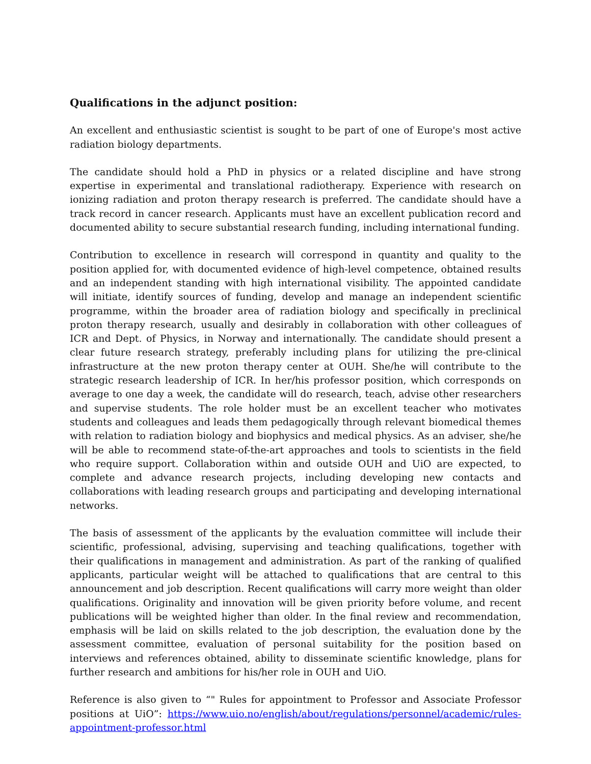Qualifications in the adjunct position:
An excellent and enthusiastic scientist is sought to be part of one of Europe's most active radiation biology departments.
The candidate should hold a PhD in physics or a related discipline and have strong expertise in experimental and translational radiotherapy. Experience with research on ionizing radiation and proton therapy research is preferred. The candidate should have a track record in cancer research. Applicants must have an excellent publication record and documented ability to secure substantial research funding, including international funding.
Contribution to excellence in research will correspond in quantity and quality to the position applied for, with documented evidence of high-level competence, obtained results and an independent standing with high international visibility. The appointed candidate will initiate, identify sources of funding, develop and manage an independent scientific programme, within the broader area of radiation biology and specifically in preclinical proton therapy research, usually and desirably in collaboration with other colleagues of ICR and Dept. of Physics, in Norway and internationally. The candidate should present a clear future research strategy, preferably including plans for utilizing the pre-clinical infrastructure at the new proton therapy center at OUH. She/he will contribute to the strategic research leadership of ICR. In her/his professor position, which corresponds on average to one day a week, the candidate will do research, teach, advise other researchers and supervise students. The role holder must be an excellent teacher who motivates students and colleagues and leads them pedagogically through relevant biomedical themes with relation to radiation biology and biophysics and medical physics. As an adviser, she/he will be able to recommend state-of-the-art approaches and tools to scientists in the field who require support. Collaboration within and outside OUH and UiO are expected, to complete and advance research projects, including developing new contacts and collaborations with leading research groups and participating and developing international networks.
The basis of assessment of the applicants by the evaluation committee will include their scientific, professional, advising, supervising and teaching qualifications, together with their qualifications in management and administration. As part of the ranking of qualified applicants, particular weight will be attached to qualifications that are central to this announcement and job description. Recent qualifications will carry more weight than older qualifications. Originality and innovation will be given priority before volume, and recent publications will be weighted higher than older. In the final review and recommendation, emphasis will be laid on skills related to the job description, the evaluation done by the assessment committee, evaluation of personal suitability for the position based on interviews and references obtained, ability to disseminate scientific knowledge, plans for further research and ambitions for his/her role in OUH and UiO.
Reference is also given to “" Rules for appointment to Professor and Associate Professor positions at UiO”: https://www.uio.no/english/about/regulations/personnel/academic/rules-appointment-professor.html